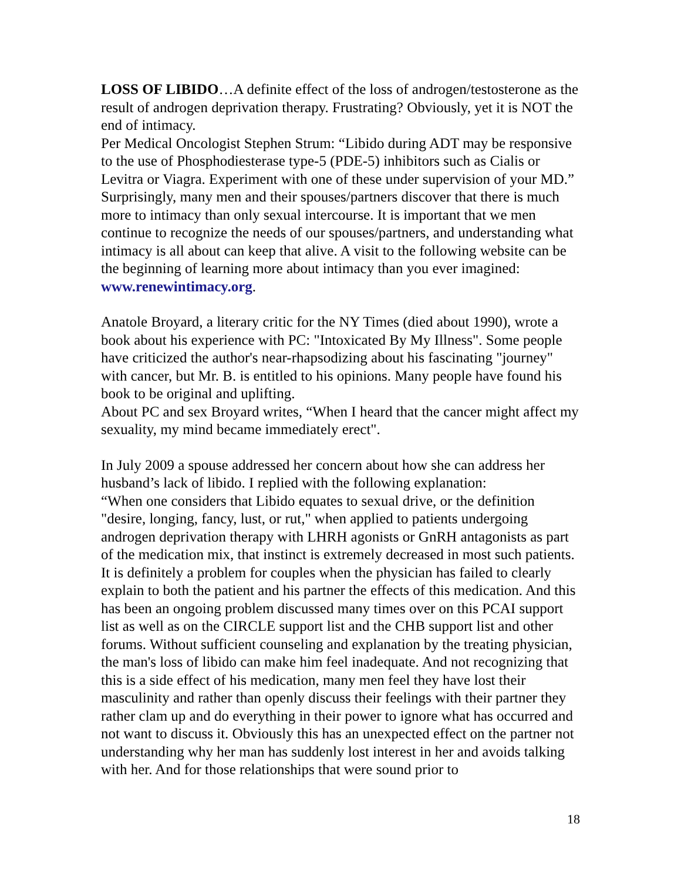LOSS OF LIBIDO…A definite effect of the loss of androgen/testosterone as the result of androgen deprivation therapy. Frustrating? Obviously, yet it is NOT the end of intimacy.
Per Medical Oncologist Stephen Strum: “Libido during ADT may be responsive to the use of Phosphodiesterase type-5 (PDE-5) inhibitors such as Cialis or Levitra or Viagra. Experiment with one of these under supervision of your MD.” Surprisingly, many men and their spouses/partners discover that there is much more to intimacy than only sexual intercourse. It is important that we men continue to recognize the needs of our spouses/partners, and understanding what intimacy is all about can keep that alive. A visit to the following website can be the beginning of learning more about intimacy than you ever imagined: www.renewintimacy.org.
Anatole Broyard, a literary critic for the NY Times (died about 1990), wrote a book about his experience with PC: "Intoxicated By My Illness". Some people have criticized the author's near-rhapsodizing about his fascinating "journey" with cancer, but Mr. B. is entitled to his opinions. Many people have found his book to be original and uplifting.
About PC and sex Broyard writes, “When I heard that the cancer might affect my sexuality, my mind became immediately erect".
In July 2009 a spouse addressed her concern about how she can address her husband’s lack of libido. I replied with the following explanation:
“When one considers that Libido equates to sexual drive, or the definition "desire, longing, fancy, lust, or rut," when applied to patients undergoing androgen deprivation therapy with LHRH agonists or GnRH antagonists as part of the medication mix, that instinct is extremely decreased in most such patients. It is definitely a problem for couples when the physician has failed to clearly explain to both the patient and his partner the effects of this medication. And this has been an ongoing problem discussed many times over on this PCAI support list as well as on the CIRCLE support list and the CHB support list and other forums. Without sufficient counseling and explanation by the treating physician, the man's loss of libido can make him feel inadequate. And not recognizing that this is a side effect of his medication, many men feel they have lost their masculinity and rather than openly discuss their feelings with their partner they rather clam up and do everything in their power to ignore what has occurred and not want to discuss it. Obviously this has an unexpected effect on the partner not understanding why her man has suddenly lost interest in her and avoids talking with her. And for those relationships that were sound prior to
18